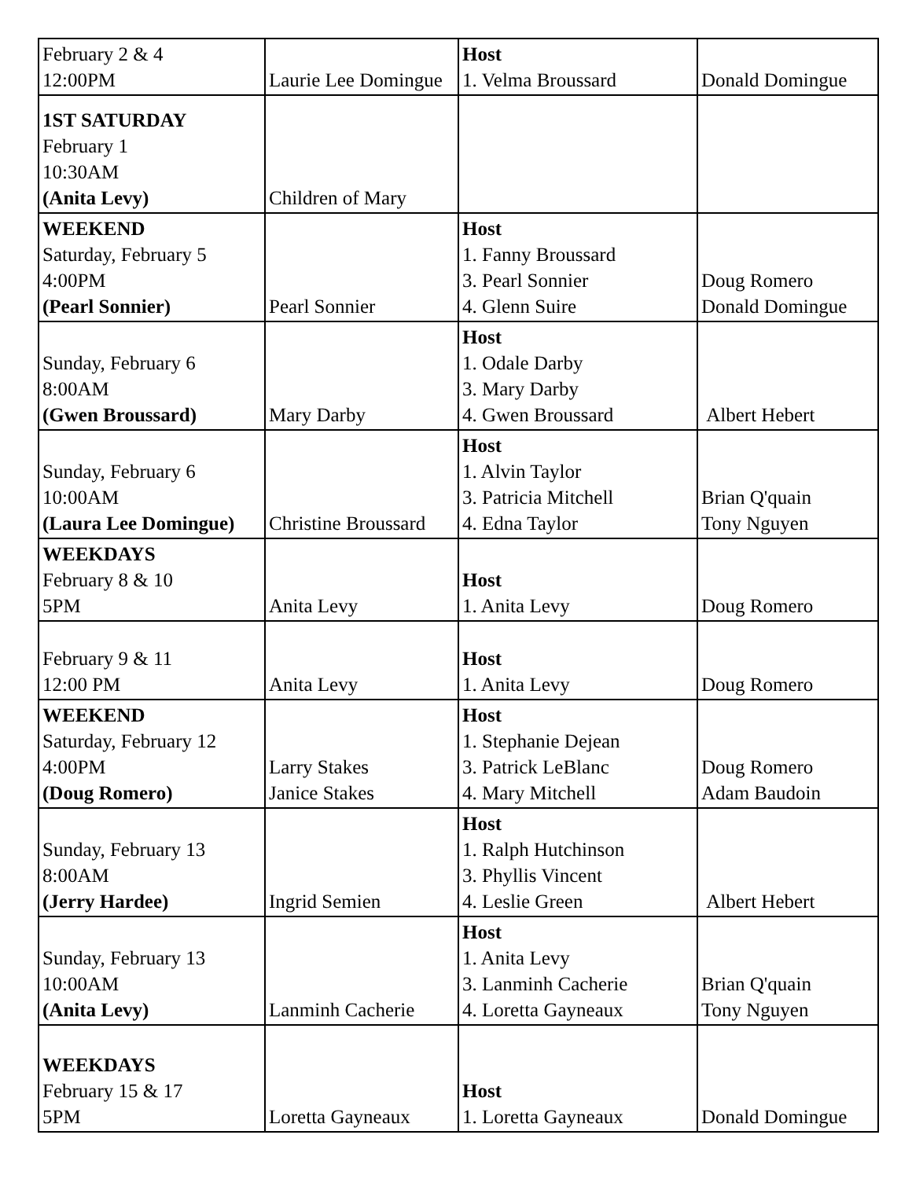| February 2 & 4 12:00PM | Laurie Lee Domingue | Host 1. Velma Broussard | Donald Domingue |
| 1ST SATURDAY February 1 10:30AM (Anita Levy) | Children of Mary | | |
| WEEKEND Saturday, February 5 4:00PM (Pearl Sonnier) | Pearl Sonnier | Host 1. Fanny Broussard 3. Pearl Sonnier 4. Glenn Suire | Doug Romero Donald Domingue |
| Sunday, February 6 8:00AM (Gwen Broussard) | Mary Darby | Host 1. Odale Darby 3. Mary Darby 4. Gwen Broussard | Albert Hebert |
| Sunday, February 6 10:00AM (Laura Lee Domingue) | Christine Broussard | Host 1. Alvin Taylor 3. Patricia Mitchell 4. Edna Taylor | Brian Q'quain Tony Nguyen |
| WEEKDAYS February 8 & 10 5PM | Anita Levy | Host 1. Anita Levy | Doug Romero |
| February 9 & 11 12:00 PM | Anita Levy | Host 1. Anita Levy | Doug Romero |
| WEEKEND Saturday, February 12 4:00PM (Doug Romero) | Larry Stakes Janice Stakes | Host 1. Stephanie Dejean 3. Patrick LeBlanc 4. Mary Mitchell | Doug Romero Adam Baudoin |
| Sunday, February 13 8:00AM (Jerry Hardee) | Ingrid Semien | Host 1. Ralph Hutchinson 3. Phyllis Vincent 4. Leslie Green | Albert Hebert |
| Sunday, February 13 10:00AM (Anita Levy) | Lanminh Cacherie | Host 1. Anita Levy 3. Lanminh Cacherie 4. Loretta Gayneaux | Brian Q'quain Tony Nguyen |
| WEEKDAYS February 15 & 17 5PM | Loretta Gayneaux | Host 1. Loretta Gayneaux | Donald Domingue |